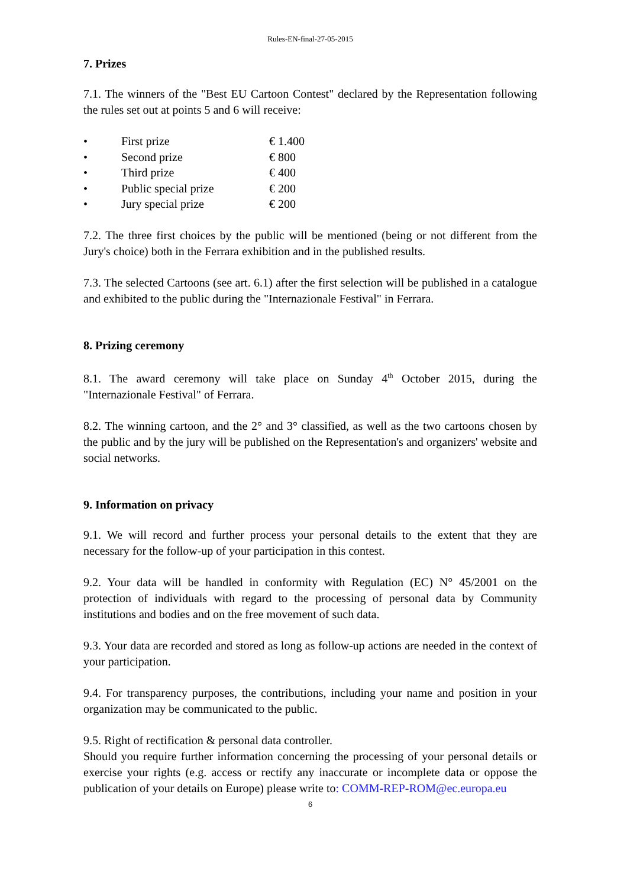Rules-EN-final-27-05-2015
7. Prizes
7.1. The winners of the "Best EU Cartoon Contest" declared by the Representation following the rules set out at points 5 and 6 will receive:
• First prize € 1.400
• Second prize € 800
• Third prize € 400
• Public special prize € 200
• Jury special prize € 200
7.2. The three first choices by the public will be mentioned (being or not different from the Jury's choice) both in the Ferrara exhibition and in the published results.
7.3. The selected Cartoons (see art. 6.1) after the first selection will be published in a catalogue and exhibited to the public during the "Internazionale Festival" in Ferrara.
8. Prizing ceremony
8.1. The award ceremony will take place on Sunday 4<sup>th</sup> October 2015, during the "Internazionale Festival" of Ferrara.
8.2. The winning cartoon, and the 2° and 3° classified, as well as the two cartoons chosen by the public and by the jury will be published on the Representation's and organizers' website and social networks.
9. Information on privacy
9.1. We will record and further process your personal details to the extent that they are necessary for the follow-up of your participation in this contest.
9.2. Your data will be handled in conformity with Regulation (EC) N° 45/2001 on the protection of individuals with regard to the processing of personal data by Community institutions and bodies and on the free movement of such data.
9.3. Your data are recorded and stored as long as follow-up actions are needed in the context of your participation.
9.4. For transparency purposes, the contributions, including your name and position in your organization may be communicated to the public.
9.5. Right of rectification & personal data controller.
Should you require further information concerning the processing of your personal details or exercise your rights (e.g. access or rectify any inaccurate or incomplete data or oppose the publication of your details on Europe) please write to: COMM-REP-ROM@ec.europa.eu
6